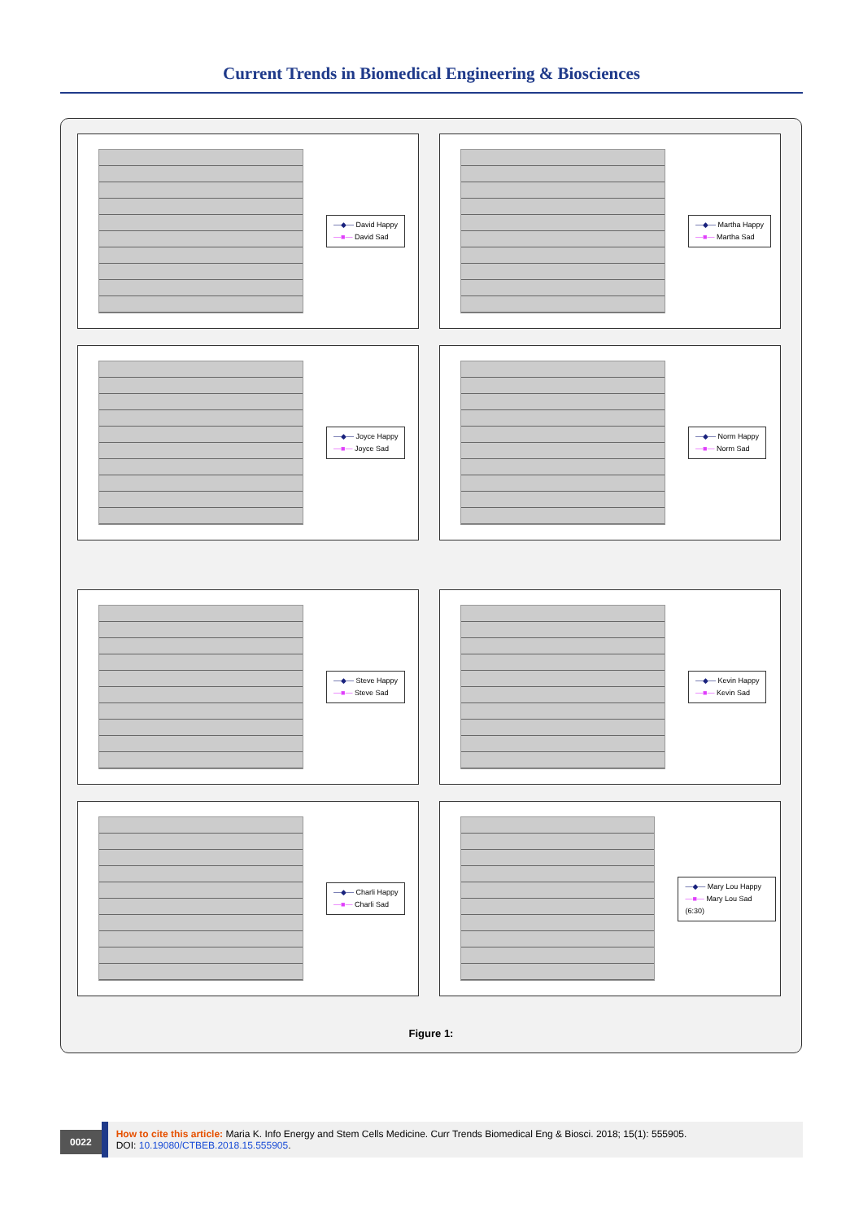Current Trends in Biomedical Engineering & Biosciences
—◆— David Happy
—■— David Sad
—◆— Martha Happy
—■— Martha Sad
—◆— Joyce Happy
—■— Joyce Sad
—◆— Norm Happy
—■— Norm Sad
—◆— Steve Happy
—■— Steve Sad
—◆— Kevin Happy
—■— Kevin Sad
—◆— Charli Happy
—■— Charli Sad
—◆— Mary Lou Happy
—■— Mary Lou Sad (6:30)
Figure 1:
0022
How to cite this article: Maria K. Info Energy and Stem Cells Medicine. Curr Trends Biomedical Eng & Biosci. 2018; 15(1): 555905.
DOI: 10.19080/CTBEB.2018.15.555905.